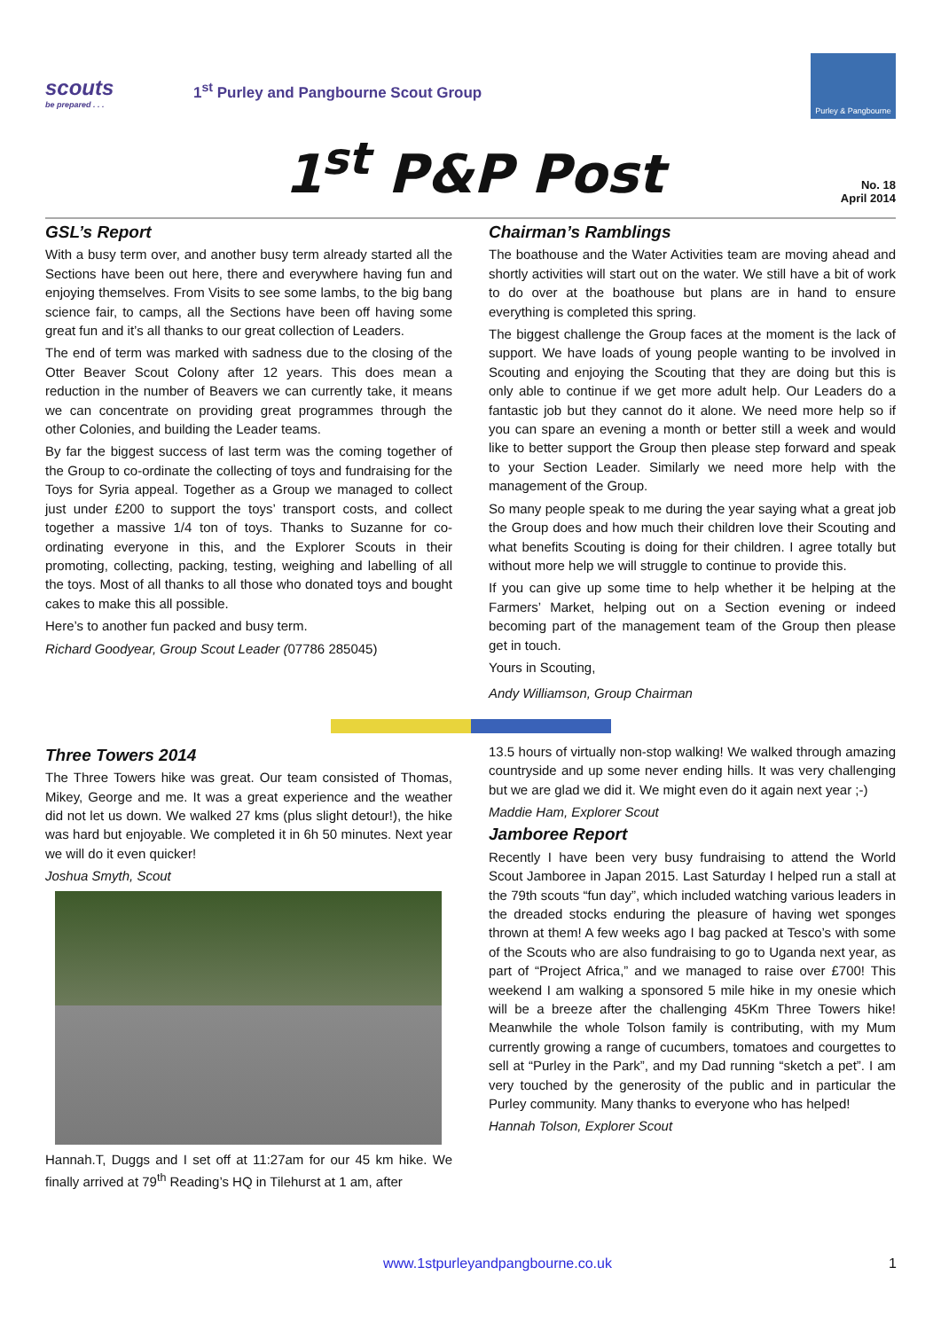scouts
be prepared . . .
1<sup>st</sup> Purley and Pangbourne Scout Group
Purley & Pangbourne
1<sup>st</sup> P&P Post
No. 18
April 2014
GSL’s Report
With a busy term over, and another busy term already started all the Sections have been out here, there and everywhere having fun and enjoying themselves. From Visits to see some lambs, to the big bang science fair, to camps, all the Sections have been off having some great fun and it’s all thanks to our great collection of Leaders.
The end of term was marked with sadness due to the closing of the Otter Beaver Scout Colony after 12 years. This does mean a reduction in the number of Beavers we can currently take, it means we can concentrate on providing great programmes through the other Colonies, and building the Leader teams.
By far the biggest success of last term was the coming together of the Group to co-ordinate the collecting of toys and fundraising for the Toys for Syria appeal. Together as a Group we managed to collect just under £200 to support the toys’ transport costs, and collect together a massive 1/4 ton of toys. Thanks to Suzanne for co-ordinating everyone in this, and the Explorer Scouts in their promoting, collecting, packing, testing, weighing and labelling of all the toys. Most of all thanks to all those who donated toys and bought cakes to make this all possible.
Here’s to another fun packed and busy term.
Richard Goodyear, Group Scout Leader (07786 285045)
Chairman’s Ramblings
The boathouse and the Water Activities team are moving ahead and shortly activities will start out on the water. We still have a bit of work to do over at the boathouse but plans are in hand to ensure everything is completed this spring.
The biggest challenge the Group faces at the moment is the lack of support. We have loads of young people wanting to be involved in Scouting and enjoying the Scouting that they are doing but this is only able to continue if we get more adult help. Our Leaders do a fantastic job but they cannot do it alone. We need more help so if you can spare an evening a month or better still a week and would like to better support the Group then please step forward and speak to your Section Leader. Similarly we need more help with the management of the Group.
So many people speak to me during the year saying what a great job the Group does and how much their children love their Scouting and what benefits Scouting is doing for their children. I agree totally but without more help we will struggle to continue to provide this.
If you can give up some time to help whether it be helping at the Farmers’ Market, helping out on a Section evening or indeed becoming part of the management team of the Group then please get in touch.
Yours in Scouting,
Andy Williamson, Group Chairman
Three Towers 2014
The Three Towers hike was great. Our team consisted of Thomas, Mikey, George and me. It was a great experience and the weather did not let us down. We walked 27 kms (plus slight detour!), the hike was hard but enjoyable. We completed it in 6h 50 minutes. Next year we will do it even quicker!
Joshua Smyth, Scout
Hannah.T, Duggs and I set off at 11:27am for our 45 km hike. We finally arrived at 79<sup>th</sup> Reading’s HQ in Tilehurst at 1 am, after
13.5 hours of virtually non-stop walking! We walked through amazing countryside and up some never ending hills. It was very challenging but we are glad we did it. We might even do it again next year ;-)
Maddie Ham, Explorer Scout
Jamboree Report
Recently I have been very busy fundraising to attend the World Scout Jamboree in Japan 2015. Last Saturday I helped run a stall at the 79th scouts “fun day”, which included watching various leaders in the dreaded stocks enduring the pleasure of having wet sponges thrown at them! A few weeks ago I bag packed at Tesco’s with some of the Scouts who are also fundraising to go to Uganda next year, as part of “Project Africa,” and we managed to raise over £700! This weekend I am walking a sponsored 5 mile hike in my onesie which will be a breeze after the challenging 45Km Three Towers hike! Meanwhile the whole Tolson family is contributing, with my Mum currently growing a range of cucumbers, tomatoes and courgettes to sell at “Purley in the Park”, and my Dad running “sketch a pet”. I am very touched by the generosity of the public and in particular the Purley community. Many thanks to everyone who has helped!
Hannah Tolson, Explorer Scout
www.1stpurleyandpangbourne.co.uk 1